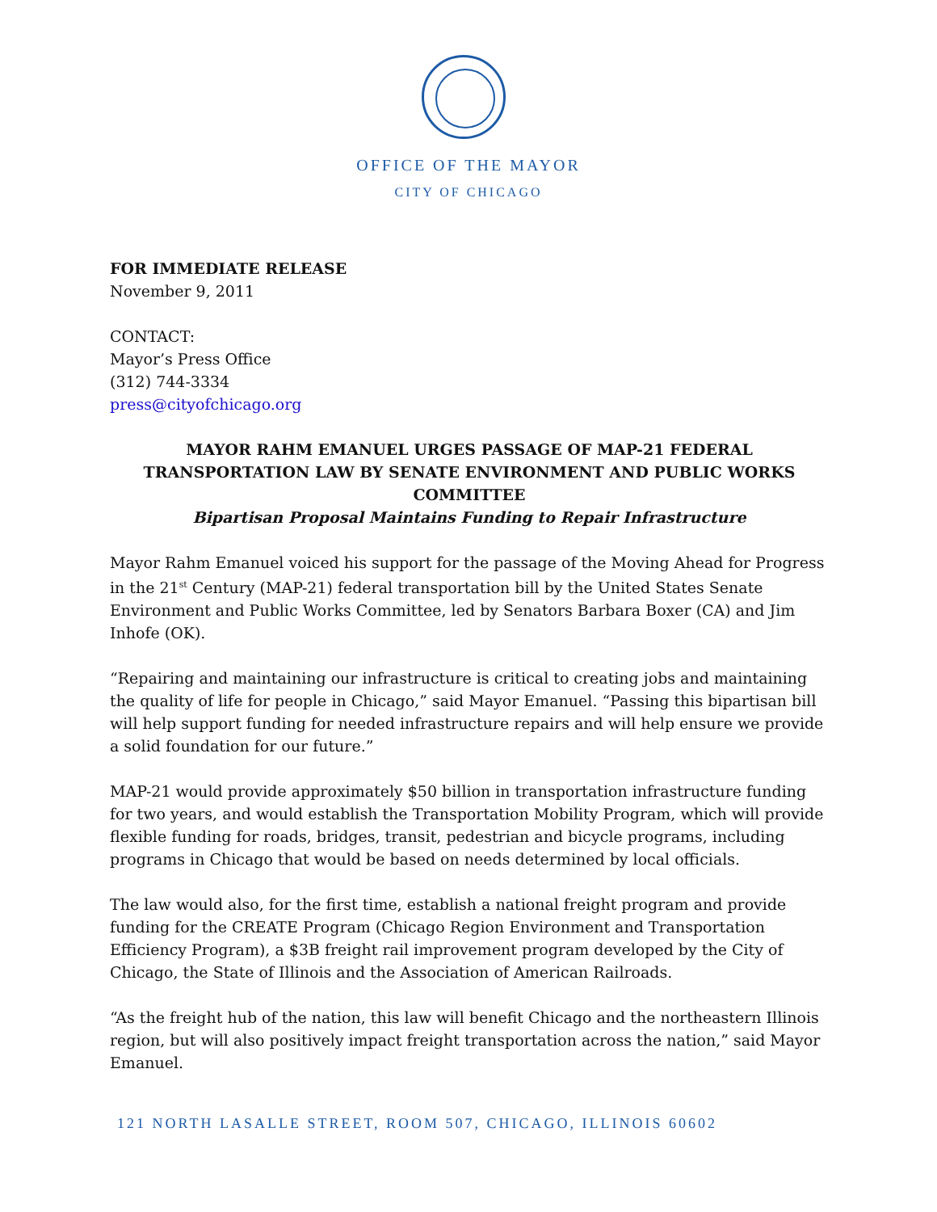OFFICE OF THE MAYOR
CITY OF CHICAGO
FOR IMMEDIATE RELEASE
November 9, 2011
CONTACT:
Mayor’s Press Office
(312) 744-3334
press@cityofchicago.org
MAYOR RAHM EMANUEL URGES PASSAGE OF MAP-21 FEDERAL TRANSPORTATION LAW BY SENATE ENVIRONMENT AND PUBLIC WORKS COMMITTEE
Bipartisan Proposal Maintains Funding to Repair Infrastructure
Mayor Rahm Emanuel voiced his support for the passage of the Moving Ahead for Progress in the 21<sup>st</sup> Century (MAP-21) federal transportation bill by the United States Senate Environment and Public Works Committee, led by Senators Barbara Boxer (CA) and Jim Inhofe (OK).
“Repairing and maintaining our infrastructure is critical to creating jobs and maintaining the quality of life for people in Chicago,” said Mayor Emanuel. “Passing this bipartisan bill will help support funding for needed infrastructure repairs and will help ensure we provide a solid foundation for our future.”
MAP-21 would provide approximately $50 billion in transportation infrastructure funding for two years, and would establish the Transportation Mobility Program, which will provide flexible funding for roads, bridges, transit, pedestrian and bicycle programs, including programs in Chicago that would be based on needs determined by local officials.
The law would also, for the first time, establish a national freight program and provide funding for the CREATE Program (Chicago Region Environment and Transportation Efficiency Program), a $3B freight rail improvement program developed by the City of Chicago, the State of Illinois and the Association of American Railroads.
“As the freight hub of the nation, this law will benefit Chicago and the northeastern Illinois region, but will also positively impact freight transportation across the nation,” said Mayor Emanuel.
121 NORTH LASALLE STREET, ROOM 507, CHICAGO, ILLINOIS 60602